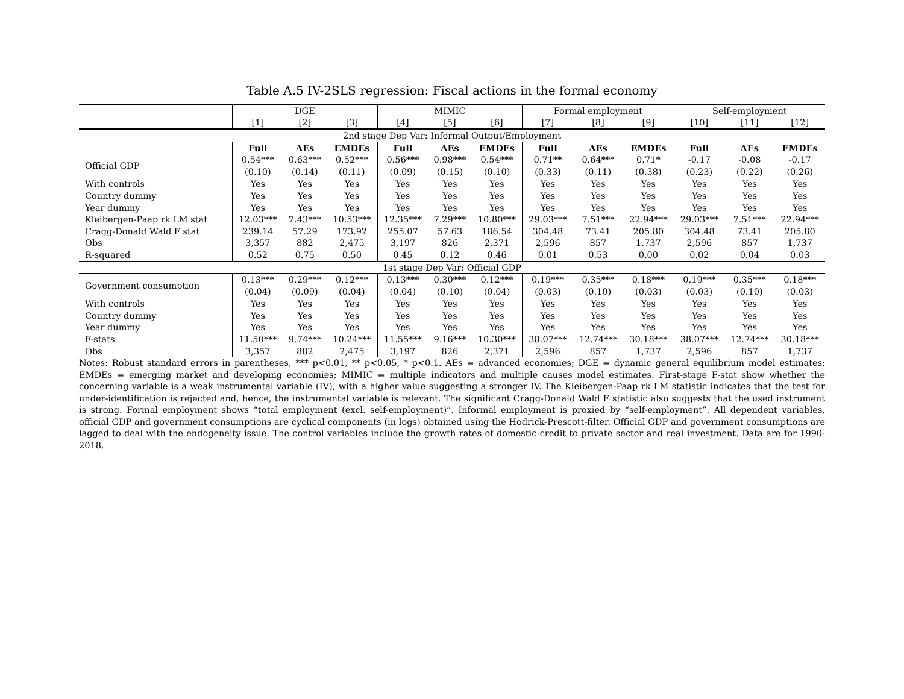Table A.5 IV-2SLS regression: Fiscal actions in the formal economy
| | DGE | | | MIMIC | | | Formal employment | | | Self-employment | | |
| | [1] | [2] | [3] | [4] | [5] | [6] | [7] | [8] | [9] | [10] | [11] | [12] |
| 2nd stage Dep Var: Informal Output/Employment | | | | | | | | | | | | |
| | Full | AEs | EMDEs | Full | AEs | EMDEs | Full | AEs | EMDEs | Full | AEs | EMDEs |
| Official GDP | 0.54*** | 0.63*** | 0.52*** | 0.56*** | 0.98*** | 0.54*** | 0.71** | 0.64*** | 0.71* | -0.17 | -0.08 | -0.17 |
| | (0.10) | (0.14) | (0.11) | (0.09) | (0.15) | (0.10) | (0.33) | (0.11) | (0.38) | (0.23) | (0.22) | (0.26) |
| With controls | Yes | Yes | Yes | Yes | Yes | Yes | Yes | Yes | Yes | Yes | Yes | Yes |
| Country dummy | Yes | Yes | Yes | Yes | Yes | Yes | Yes | Yes | Yes | Yes | Yes | Yes |
| Year dummy | Yes | Yes | Yes | Yes | Yes | Yes | Yes | Yes | Yes | Yes | Yes | Yes |
| Kleibergen-Paap rk LM stat | 12.03*** | 7.43*** | 10.53*** | 12.35*** | 7.29*** | 10.80*** | 29.03*** | 7.51*** | 22.94*** | 29.03*** | 7.51*** | 22.94*** |
| Cragg-Donald Wald F stat | 239.14 | 57.29 | 173.92 | 255.07 | 57.63 | 186.54 | 304.48 | 73.41 | 205.80 | 304.48 | 73.41 | 205.80 |
| Obs | 3,357 | 882 | 2,475 | 3,197 | 826 | 2,371 | 2,596 | 857 | 1,737 | 2,596 | 857 | 1,737 |
| R-squared | 0.52 | 0.75 | 0.50 | 0.45 | 0.12 | 0.46 | 0.01 | 0.53 | 0.00 | 0.02 | 0.04 | 0.03 |
| 1st stage Dep Var: Official GDP | | | | | | | | | | | | |
| Government consumption | 0.13*** | 0.29*** | 0.12*** | 0.13*** | 0.30*** | 0.12*** | 0.19*** | 0.35*** | 0.18*** | 0.19*** | 0.35*** | 0.18*** |
| | (0.04) | (0.09) | (0.04) | (0.04) | (0.10) | (0.04) | (0.03) | (0.10) | (0.03) | (0.03) | (0.10) | (0.03) |
| With controls | Yes | Yes | Yes | Yes | Yes | Yes | Yes | Yes | Yes | Yes | Yes | Yes |
| Country dummy | Yes | Yes | Yes | Yes | Yes | Yes | Yes | Yes | Yes | Yes | Yes | Yes |
| Year dummy | Yes | Yes | Yes | Yes | Yes | Yes | Yes | Yes | Yes | Yes | Yes | Yes |
| F-stats | 11.50*** | 9.74*** | 10.24*** | 11.55*** | 9.16*** | 10.30*** | 38.07*** | 12.74*** | 30.18*** | 38.07*** | 12.74*** | 30.18*** |
| Obs | 3,357 | 882 | 2,475 | 3,197 | 826 | 2,371 | 2,596 | 857 | 1,737 | 2,596 | 857 | 1,737 |
Notes: Robust standard errors in parentheses, *** p<0.01, ** p<0.05, * p<0.1. AEs = advanced economies; DGE = dynamic general equilibrium model estimates; EMDEs = emerging market and developing economies; MIMIC = multiple indicators and multiple causes model estimates. First-stage F-stat show whether the concerning variable is a weak instrumental variable (IV), with a higher value suggesting a stronger IV. The Kleibergen-Paap rk LM statistic indicates that the test for under-identification is rejected and, hence, the instrumental variable is relevant. The significant Cragg-Donald Wald F statistic also suggests that the used instrument is strong. Formal employment shows “total employment (excl. self-employment)”. Informal employment is proxied by “self-employment”. All dependent variables, official GDP and government consumptions are cyclical components (in logs) obtained using the Hodrick-Prescott-filter. Official GDP and government consumptions are lagged to deal with the endogeneity issue. The control variables include the growth rates of domestic credit to private sector and real investment. Data are for 1990-2018.